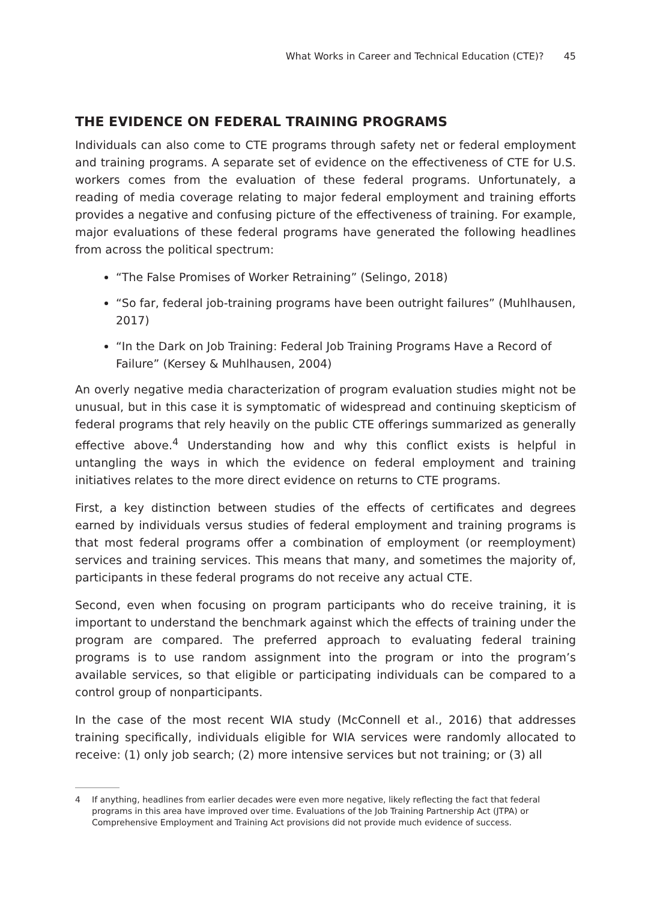What Works in Career and Technical Education (CTE)? 45
THE EVIDENCE ON FEDERAL TRAINING PROGRAMS
Individuals can also come to CTE programs through safety net or federal employment and training programs. A separate set of evidence on the effectiveness of CTE for U.S. workers comes from the evaluation of these federal programs. Unfortunately, a reading of media coverage relating to major federal employment and training efforts provides a negative and confusing picture of the effectiveness of training. For example, major evaluations of these federal programs have generated the following headlines from across the political spectrum:
“The False Promises of Worker Retraining” (Selingo, 2018)
“So far, federal job-training programs have been outright failures” (Muhlhausen, 2017)
“In the Dark on Job Training: Federal Job Training Programs Have a Record of Failure” (Kersey & Muhlhausen, 2004)
An overly negative media characterization of program evaluation studies might not be unusual, but in this case it is symptomatic of widespread and continuing skepticism of federal programs that rely heavily on the public CTE offerings summarized as generally effective above.<sup>4</sup> Understanding how and why this conflict exists is helpful in untangling the ways in which the evidence on federal employment and training initiatives relates to the more direct evidence on returns to CTE programs.
First, a key distinction between studies of the effects of certificates and degrees earned by individuals versus studies of federal employment and training programs is that most federal programs offer a combination of employment (or reemployment) services and training services. This means that many, and sometimes the majority of, participants in these federal programs do not receive any actual CTE.
Second, even when focusing on program participants who do receive training, it is important to understand the benchmark against which the effects of training under the program are compared. The preferred approach to evaluating federal training programs is to use random assignment into the program or into the program’s available services, so that eligible or participating individuals can be compared to a control group of nonparticipants.
In the case of the most recent WIA study (McConnell et al., 2016) that addresses training specifically, individuals eligible for WIA services were randomly allocated to receive: (1) only job search; (2) more intensive services but not training; or (3) all
4 If anything, headlines from earlier decades were even more negative, likely reflecting the fact that federal programs in this area have improved over time. Evaluations of the Job Training Partnership Act (JTPA) or Comprehensive Employment and Training Act provisions did not provide much evidence of success.